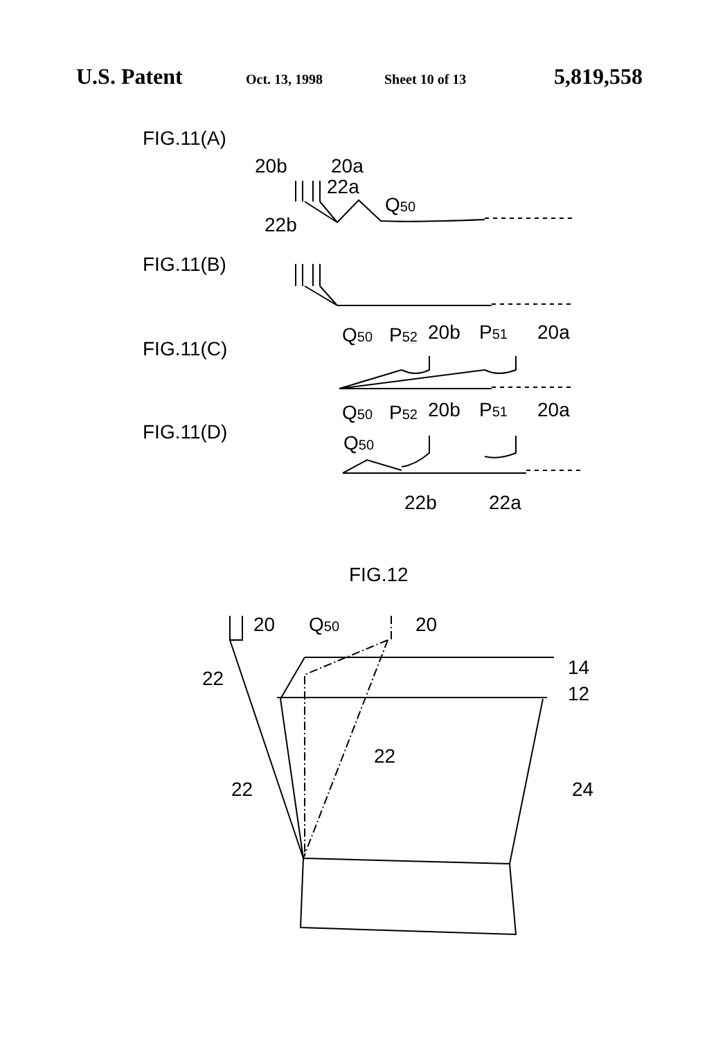U.S. Patent Oct. 13, 1998 Sheet 10 of 13 5,819,558
FIG.11(A)
20b
20a
22a
Q50
22b
FIG.11(B)
FIG.11(C)
Q50
P52
20b
P51
20a
FIG.11(D)
Q50
P52
20b
P51
20a
Q50
22b
22a
FIG.12
20
Q50
20
22
14
12
22
22
24